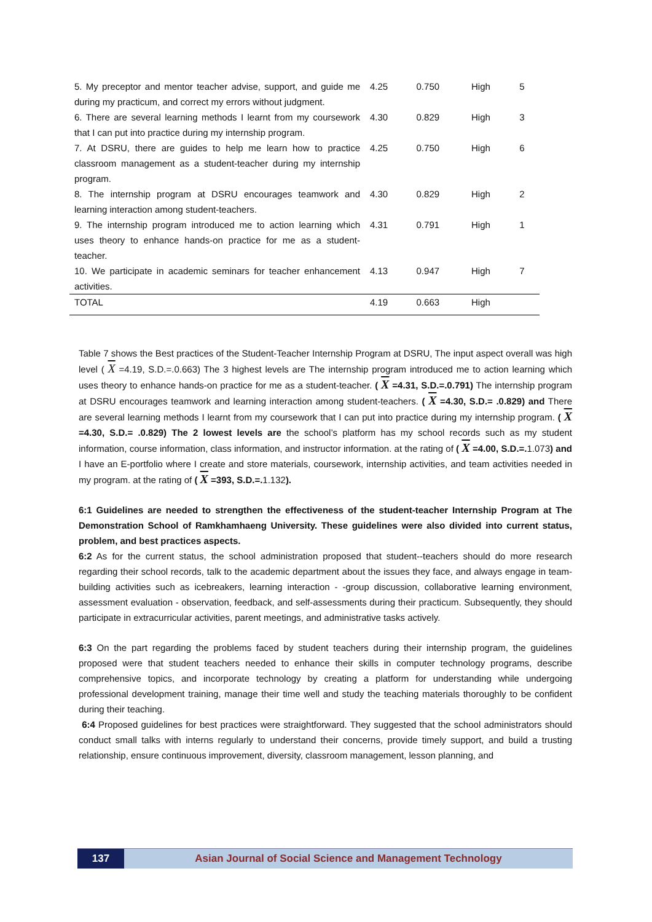| 5. My preceptor and mentor teacher advise, support, and guide me during my practicum, and correct my errors without judgment. | 4.25 | 0.750 | High | 5 |
| 6. There are several learning methods I learnt from my coursework that I can put into practice during my internship program. | 4.30 | 0.829 | High | 3 |
| 7. At DSRU, there are guides to help me learn how to practice classroom management as a student-teacher during my internship program. | 4.25 | 0.750 | High | 6 |
| 8. The internship program at DSRU encourages teamwork and learning interaction among student-teachers. | 4.30 | 0.829 | High | 2 |
| 9. The internship program introduced me to action learning which uses theory to enhance hands-on practice for me as a student-teacher. | 4.31 | 0.791 | High | 1 |
| 10. We participate in academic seminars for teacher enhancement activities. | 4.13 | 0.947 | High | 7 |
| TOTAL | 4.19 | 0.663 | High | |
Table 7 shows the Best practices of the Student-Teacher Internship Program at DSRU, The input aspect overall was high level ( X =4.19, S.D.=.0.663) The 3 highest levels are The internship program introduced me to action learning which uses theory to enhance hands-on practice for me as a student-teacher. ( X =4.31, S.D.=.0.791) The internship program at DSRU encourages teamwork and learning interaction among student-teachers. ( X =4.30, S.D.= .0.829) and There are several learning methods I learnt from my coursework that I can put into practice during my internship program. ( X =4.30, S.D.= .0.829) The 2 lowest levels are the school’s platform has my school records such as my student information, course information, class information, and instructor information. at the rating of ( X =4.00, S.D.=. 1.073) and I have an E-portfolio where I create and store materials, coursework, internship activities, and team activities needed in my program. at the rating of ( X =393, S.D.=. 1.132).
6:1 Guidelines are needed to strengthen the effectiveness of the student-teacher Internship Program at The Demonstration School of Ramkhamhaeng University. These guidelines were also divided into current status, problem, and best practices aspects.
6:2 As for the current status, the school administration proposed that student--teachers should do more research regarding their school records, talk to the academic department about the issues they face, and always engage in team-building activities such as icebreakers, learning interaction - -group discussion, collaborative learning environment, assessment evaluation - observation, feedback, and self-assessments during their practicum. Subsequently, they should participate in extracurricular activities, parent meetings, and administrative tasks actively.
6:3 On the part regarding the problems faced by student teachers during their internship program, the guidelines proposed were that student teachers needed to enhance their skills in computer technology programs, describe comprehensive topics, and incorporate technology by creating a platform for understanding while undergoing professional development training, manage their time well and study the teaching materials thoroughly to be confident during their teaching.
6:4 Proposed guidelines for best practices were straightforward. They suggested that the school administrators should conduct small talks with interns regularly to understand their concerns, provide timely support, and build a trusting relationship, ensure continuous improvement, diversity, classroom management, lesson planning, and
137 Asian Journal of Social Science and Management Technology